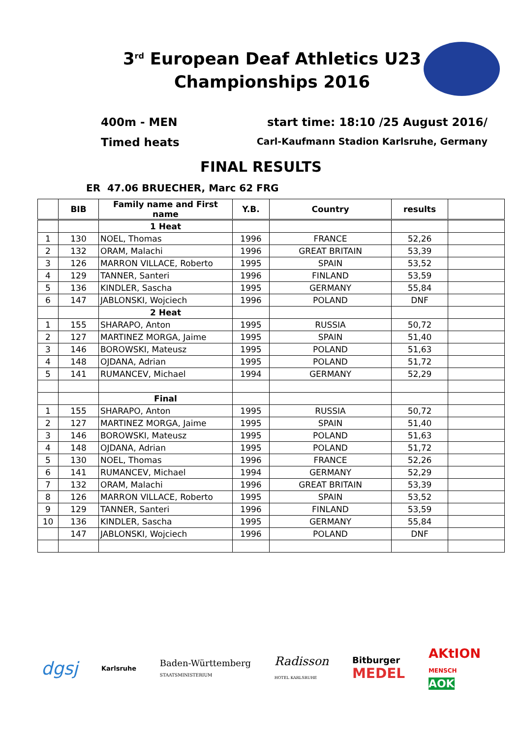3<sup>rd</sup> European Deaf Athletics U23
Championships 2016
400m - MEN start time: 18:10 /25 August 2016/
Timed heats Carl-Kaufmann Stadion Karlsruhe, Germany
FINAL RESULTS
ER 47.06 BRUECHER, Marc 62 FRG
| | BIB | Family name and First name | Y.B. | Country | results | |
| --- | --- | --- | --- | --- | --- | --- |
| | | 1 Heat | | | | |
| 1 | 130 | NOEL, Thomas | 1996 | FRANCE | 52,26 | |
| 2 | 132 | ORAM, Malachi | 1996 | GREAT BRITAIN | 53,39 | |
| 3 | 126 | MARRON VILLACE, Roberto | 1995 | SPAIN | 53,52 | |
| 4 | 129 | TANNER, Santeri | 1996 | FINLAND | 53,59 | |
| 5 | 136 | KINDLER, Sascha | 1995 | GERMANY | 55,84 | |
| 6 | 147 | JABLONSKI, Wojciech | 1996 | POLAND | DNF | |
| | | 2 Heat | | | | |
| 1 | 155 | SHARAPO, Anton | 1995 | RUSSIA | 50,72 | |
| 2 | 127 | MARTINEZ MORGA, Jaime | 1995 | SPAIN | 51,40 | |
| 3 | 146 | BOROWSKI, Mateusz | 1995 | POLAND | 51,63 | |
| 4 | 148 | OJDANA, Adrian | 1995 | POLAND | 51,72 | |
| 5 | 141 | RUMANCEV, Michael | 1994 | GERMANY | 52,29 | |
| | | Final | | | | |
| 1 | 155 | SHARAPO, Anton | 1995 | RUSSIA | 50,72 | |
| 2 | 127 | MARTINEZ MORGA, Jaime | 1995 | SPAIN | 51,40 | |
| 3 | 146 | BOROWSKI, Mateusz | 1995 | POLAND | 51,63 | |
| 4 | 148 | OJDANA, Adrian | 1995 | POLAND | 51,72 | |
| 5 | 130 | NOEL, Thomas | 1996 | FRANCE | 52,26 | |
| 6 | 141 | RUMANCEV, Michael | 1994 | GERMANY | 52,29 | |
| 7 | 132 | ORAM, Malachi | 1996 | GREAT BRITAIN | 53,39 | |
| 8 | 126 | MARRON VILLACE, Roberto | 1995 | SPAIN | 53,52 | |
| 9 | 129 | TANNER, Santeri | 1996 | FINLAND | 53,59 | |
| 10 | 136 | KINDLER, Sascha | 1995 | GERMANY | 55,84 | |
| | 147 | JABLONSKI, Wojciech | 1996 | POLAND | DNF | |
dgsj Karlsruhe Baden-Württemberg
STAATSMINISTERIUM Radisson
HOTEL KARLSRUHE Bitburger
MEDEL AKtION
MENSCH
AOK